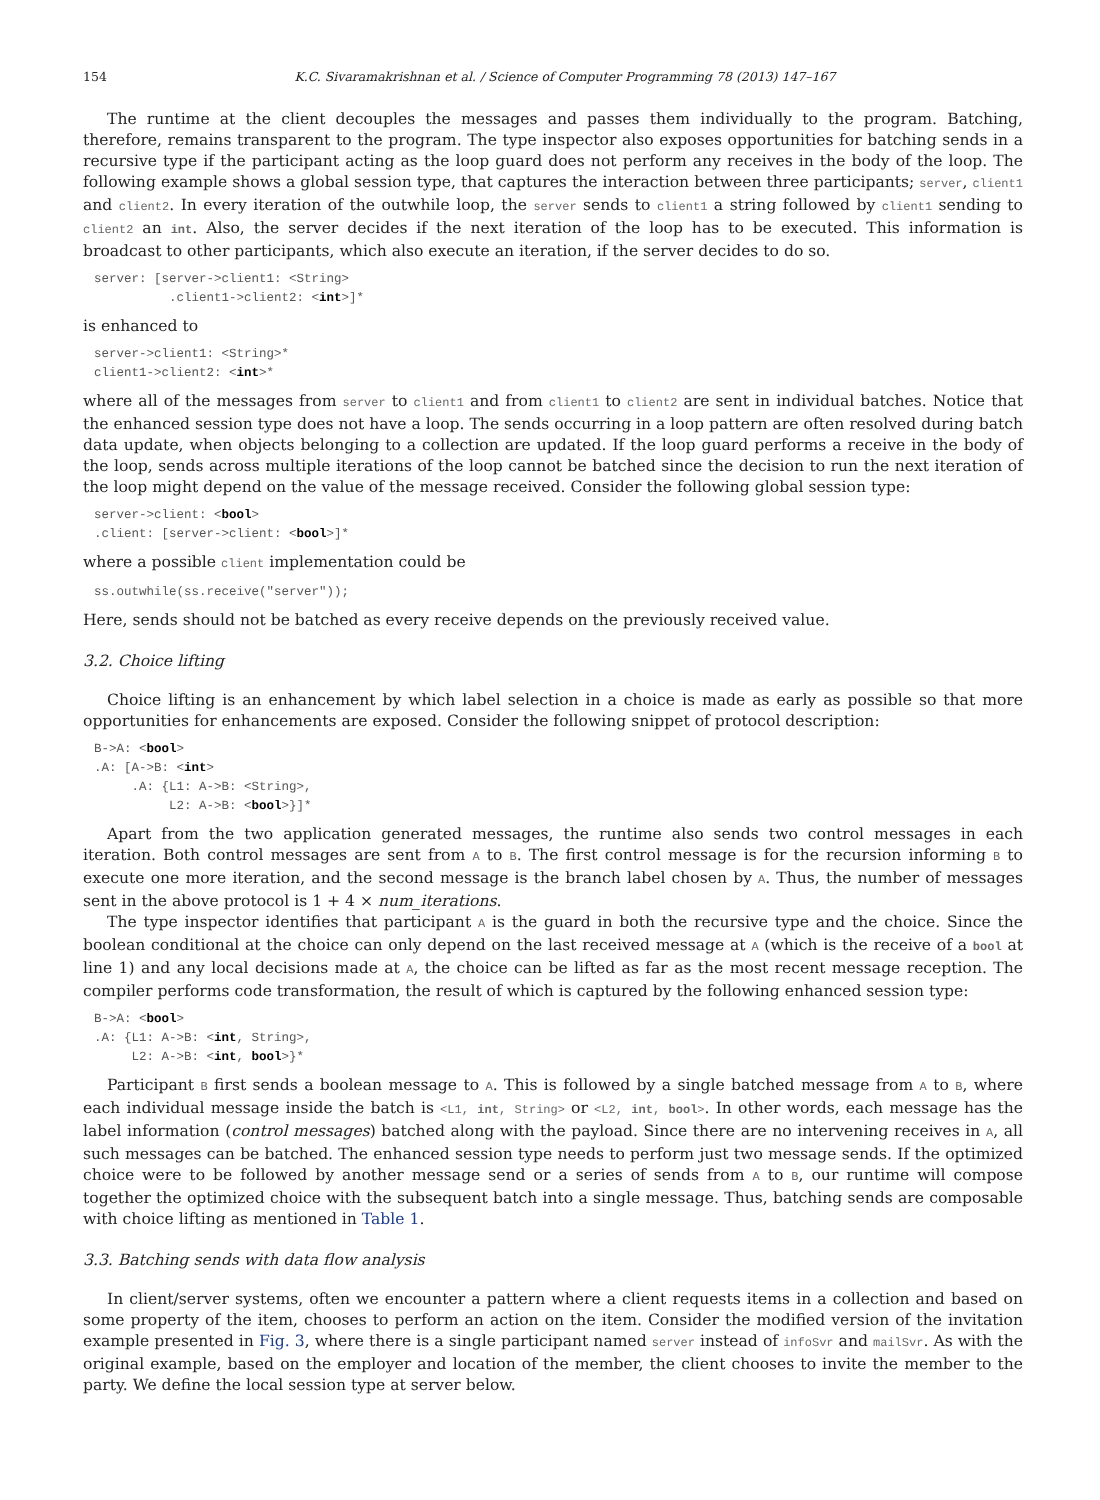154 K.C. Sivaramakrishnan et al. / Science of Computer Programming 78 (2013) 147–167
The runtime at the client decouples the messages and passes them individually to the program. Batching, therefore, remains transparent to the program. The type inspector also exposes opportunities for batching sends in a recursive type if the participant acting as the loop guard does not perform any receives in the body of the loop. The following example shows a global session type, that captures the interaction between three participants; server, client1 and client2. In every iteration of the outwhile loop, the server sends to client1 a string followed by client1 sending to client2 an int. Also, the server decides if the next iteration of the loop has to be executed. This information is broadcast to other participants, which also execute an iteration, if the server decides to do so.
server: [server->client1: <String>
          .client1->client2: <int>]*
is enhanced to
server->client1: <String>*
client1->client2: <int>*
where all of the messages from server to client1 and from client1 to client2 are sent in individual batches. Notice that the enhanced session type does not have a loop. The sends occurring in a loop pattern are often resolved during batch data update, when objects belonging to a collection are updated. If the loop guard performs a receive in the body of the loop, sends across multiple iterations of the loop cannot be batched since the decision to run the next iteration of the loop might depend on the value of the message received. Consider the following global session type:
server->client: <bool>
.client: [server->client: <bool>]*
where a possible client implementation could be
ss.outwhile(ss.receive("server"));
Here, sends should not be batched as every receive depends on the previously received value.
3.2. Choice lifting
Choice lifting is an enhancement by which label selection in a choice is made as early as possible so that more opportunities for enhancements are exposed. Consider the following snippet of protocol description:
B->A: <bool>
.A: [A->B: <int>
     .A: {L1: A->B: <String>,
          L2: A->B: <bool>}]*
Apart from the two application generated messages, the runtime also sends two control messages in each iteration. Both control messages are sent from A to B. The first control message is for the recursion informing B to execute one more iteration, and the second message is the branch label chosen by A. Thus, the number of messages sent in the above protocol is 1 + 4 × num_iterations.
The type inspector identifies that participant A is the guard in both the recursive type and the choice. Since the boolean conditional at the choice can only depend on the last received message at A (which is the receive of a bool at line 1) and any local decisions made at A, the choice can be lifted as far as the most recent message reception. The compiler performs code transformation, the result of which is captured by the following enhanced session type:
B->A: <bool>
.A: {L1: A->B: <int, String>,
     L2: A->B: <int, bool>}*
Participant B first sends a boolean message to A. This is followed by a single batched message from A to B, where each individual message inside the batch is <L1, int, String> or <L2, int, bool>. In other words, each message has the label information (control messages) batched along with the payload. Since there are no intervening receives in A, all such messages can be batched. The enhanced session type needs to perform just two message sends. If the optimized choice were to be followed by another message send or a series of sends from A to B, our runtime will compose together the optimized choice with the subsequent batch into a single message. Thus, batching sends are composable with choice lifting as mentioned in Table 1.
3.3. Batching sends with data flow analysis
In client/server systems, often we encounter a pattern where a client requests items in a collection and based on some property of the item, chooses to perform an action on the item. Consider the modified version of the invitation example presented in Fig. 3, where there is a single participant named server instead of infoSvr and mailSvr. As with the original example, based on the employer and location of the member, the client chooses to invite the member to the party. We define the local session type at server below.